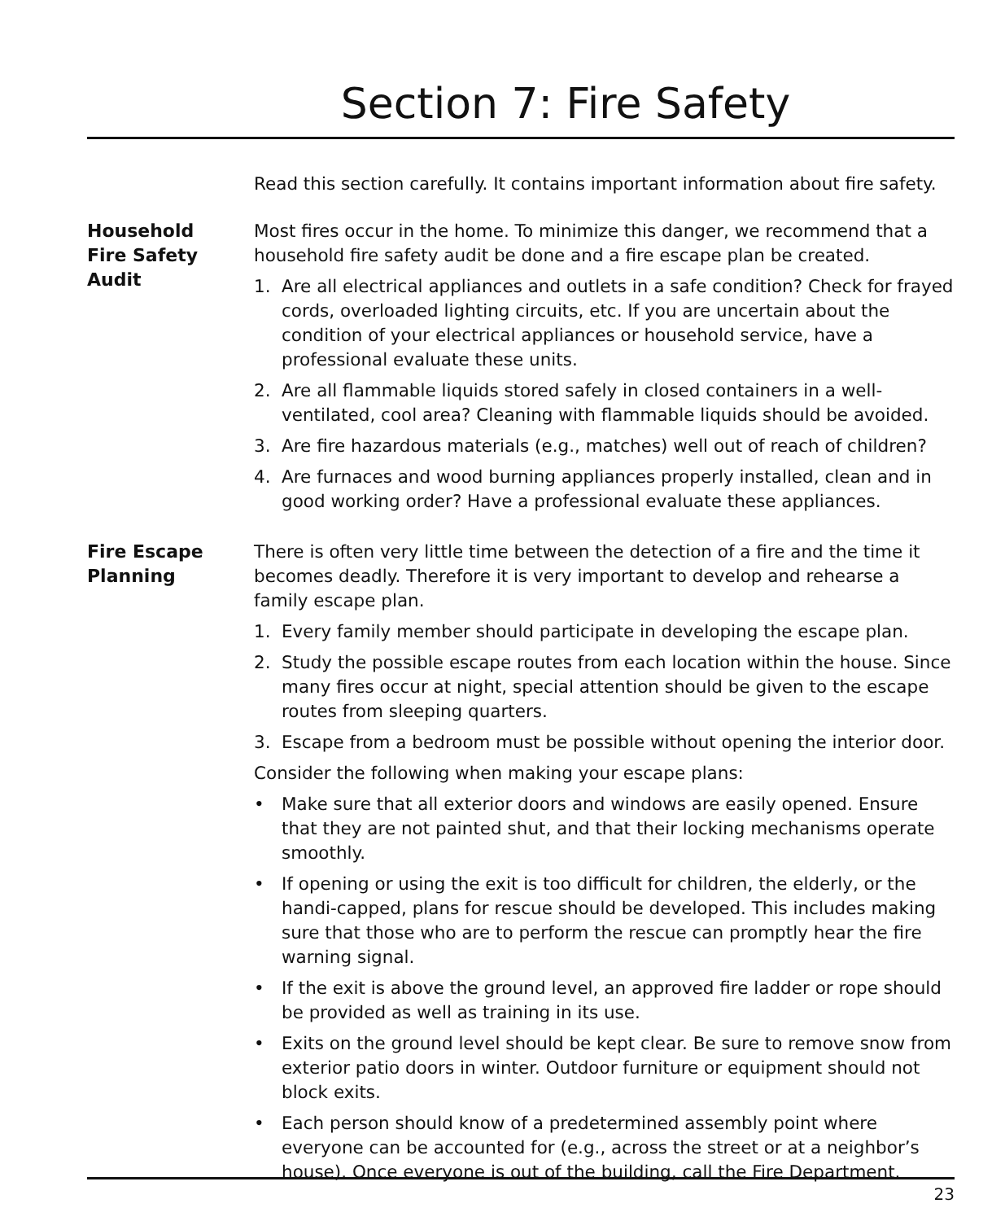Section 7: Fire Safety
Read this section carefully. It contains important information about fire safety.
Household
Fire Safety
Audit
Most fires occur in the home. To minimize this danger, we recommend that a household fire safety audit be done and a fire escape plan be created.
1. Are all electrical appliances and outlets in a safe condition? Check for frayed cords, overloaded lighting circuits, etc. If you are uncertain about the condition of your electrical appliances or household service, have a professional evaluate these units.
2. Are all flammable liquids stored safely in closed containers in a well-ventilated, cool area? Cleaning with flammable liquids should be avoided.
3. Are fire hazardous materials (e.g., matches) well out of reach of children?
4. Are furnaces and wood burning appliances properly installed, clean and in good working order? Have a professional evaluate these appliances.
Fire Escape
Planning
There is often very little time between the detection of a fire and the time it becomes deadly. Therefore it is very important to develop and rehearse a family escape plan.
1. Every family member should participate in developing the escape plan.
2. Study the possible escape routes from each location within the house. Since many fires occur at night, special attention should be given to the escape routes from sleeping quarters.
3. Escape from a bedroom must be possible without opening the interior door.
Consider the following when making your escape plans:
• Make sure that all exterior doors and windows are easily opened. Ensure that they are not painted shut, and that their locking mechanisms operate smoothly.
• If opening or using the exit is too difficult for children, the elderly, or the handi-capped, plans for rescue should be developed. This includes making sure that those who are to perform the rescue can promptly hear the fire warning signal.
• If the exit is above the ground level, an approved fire ladder or rope should be provided as well as training in its use.
• Exits on the ground level should be kept clear. Be sure to remove snow from exterior patio doors in winter. Outdoor furniture or equipment should not block exits.
• Each person should know of a predetermined assembly point where everyone can be accounted for (e.g., across the street or at a neighbor’s house). Once everyone is out of the building, call the Fire Department.
23